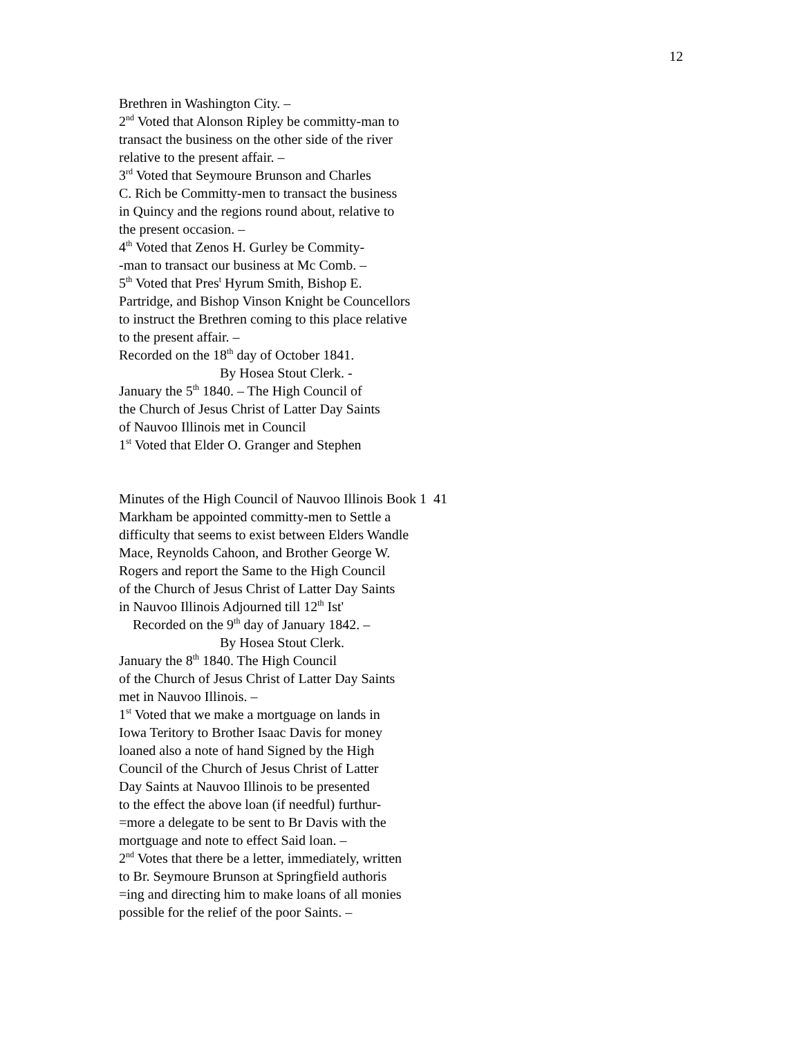12
Brethren in Washington City. –
2<sup>nd</sup> Voted that Alonson Ripley be committy-man to
transact the business on the other side of the river
relative to the present affair. –
3<sup>rd</sup> Voted that Seymoure Brunson and Charles
C. Rich be Committy-men to transact the business
in Quincy and the regions round about, relative to
the present occasion. –
4<sup>th</sup> Voted that Zenos H. Gurley be Commity-
-man to transact our business at Mc Comb. –
5<sup>th</sup> Voted that Pres<sup>t</sup> Hyrum Smith, Bishop E.
Partridge, and Bishop Vinson Knight be Councellors
to instruct the Brethren coming to this place relative
to the present affair. –
Recorded on the 18<sup>th</sup> day of October 1841.
By Hosea Stout Clerk. -
January the 5<sup>th</sup> 1840. – The High Council of
the Church of Jesus Christ of Latter Day Saints
of Nauvoo Illinois met in Council
1<sup>st</sup> Voted that Elder O. Granger and Stephen
Minutes of the High Council of Nauvoo Illinois Book 1 41
Markham be appointed committy-men to Settle a
difficulty that seems to exist between Elders Wandle
Mace, Reynolds Cahoon, and Brother George W.
Rogers and report the Same to the High Council
of the Church of Jesus Christ of Latter Day Saints
in Nauvoo Illinois Adjourned till 12<sup>th</sup> Ist'
Recorded on the 9<sup>th</sup> day of January 1842. –
By Hosea Stout Clerk.
January the 8<sup>th</sup> 1840. The High Council
of the Church of Jesus Christ of Latter Day Saints
met in Nauvoo Illinois. –
1<sup>st</sup> Voted that we make a mortguage on lands in
Iowa Teritory to Brother Isaac Davis for money
loaned also a note of hand Signed by the High
Council of the Church of Jesus Christ of Latter
Day Saints at Nauvoo Illinois to be presented
to the effect the above loan (if needful) furthur-
=more a delegate to be sent to Br Davis with the
mortguage and note to effect Said loan. –
2<sup>nd</sup> Votes that there be a letter, immediately, written
to Br. Seymoure Brunson at Springfield authoris
=ing and directing him to make loans of all monies
possible for the relief of the poor Saints. –